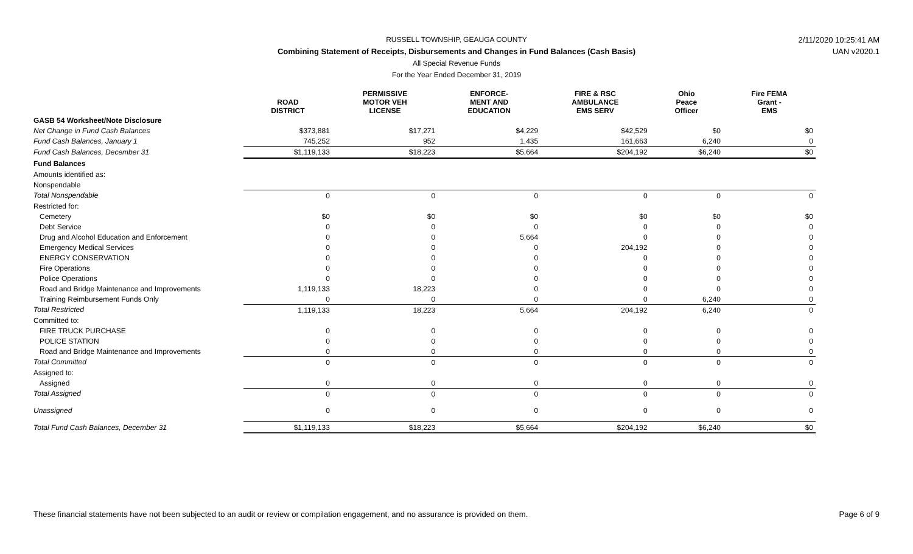2/11/2020 10:25:41 AM
UAN v2020.1
RUSSELL TOWNSHIP, GEAUGA COUNTY
Combining Statement of Receipts, Disbursements and Changes in Fund Balances (Cash Basis)
All Special Revenue Funds
For the Year Ended December 31, 2019
| | ROAD DISTRICT | PERMISSIVE MOTOR VEH LICENSE | ENFORCE- MENT AND EDUCATION | FIRE & RSC AMBULANCE EMS SERV | Ohio Peace Officer | Fire FEMA Grant - EMS |
| --- | --- | --- | --- | --- | --- | --- |
| GASB 54 Worksheet/Note Disclosure | | | | | | |
| Net Change in Fund Cash Balances | $373,881 | $17,271 | $4,229 | $42,529 | $0 | $0 |
| Fund Cash Balances, January 1 | 745,252 | 952 | 1,435 | 161,663 | 6,240 | 0 |
| Fund Cash Balances, December 31 | $1,119,133 | $18,223 | $5,664 | $204,192 | $6,240 | $0 |
| Fund Balances | | | | | | |
| Amounts identified as: | | | | | | |
| Nonspendable | | | | | | |
| Total Nonspendable | 0 | 0 | 0 | 0 | 0 | 0 |
| Restricted for: | | | | | | |
| Cemetery | $0 | $0 | $0 | $0 | $0 | $0 |
| Debt Service | 0 | 0 | 0 | 0 | 0 | 0 |
| Drug and Alcohol Education and Enforcement | 0 | 0 | 5,664 | 0 | 0 | 0 |
| Emergency Medical Services | 0 | 0 | 0 | 204,192 | 0 | 0 |
| ENERGY CONSERVATION | 0 | 0 | 0 | 0 | 0 | 0 |
| Fire Operations | 0 | 0 | 0 | 0 | 0 | 0 |
| Police Operations | 0 | 0 | 0 | 0 | 0 | 0 |
| Road and Bridge Maintenance and Improvements | 1,119,133 | 18,223 | 0 | 0 | 0 | 0 |
| Training Reimbursement Funds Only | 0 | 0 | 0 | 0 | 6,240 | 0 |
| Total Restricted | 1,119,133 | 18,223 | 5,664 | 204,192 | 6,240 | 0 |
| Committed to: | | | | | | |
| FIRE TRUCK PURCHASE | 0 | 0 | 0 | 0 | 0 | 0 |
| POLICE STATION | 0 | 0 | 0 | 0 | 0 | 0 |
| Road and Bridge Maintenance and Improvements | 0 | 0 | 0 | 0 | 0 | 0 |
| Total Committed | 0 | 0 | 0 | 0 | 0 | 0 |
| Assigned to: | | | | | | |
| Assigned | 0 | 0 | 0 | 0 | 0 | 0 |
| Total Assigned | 0 | 0 | 0 | 0 | 0 | 0 |
| Unassigned | 0 | 0 | 0 | 0 | 0 | 0 |
| Total Fund Cash Balances, December 31 | $1,119,133 | $18,223 | $5,664 | $204,192 | $6,240 | $0 |
These financial statements have not been subjected to an audit or review or compilation engagement, and no assurance is provided on them. Page 6 of 9